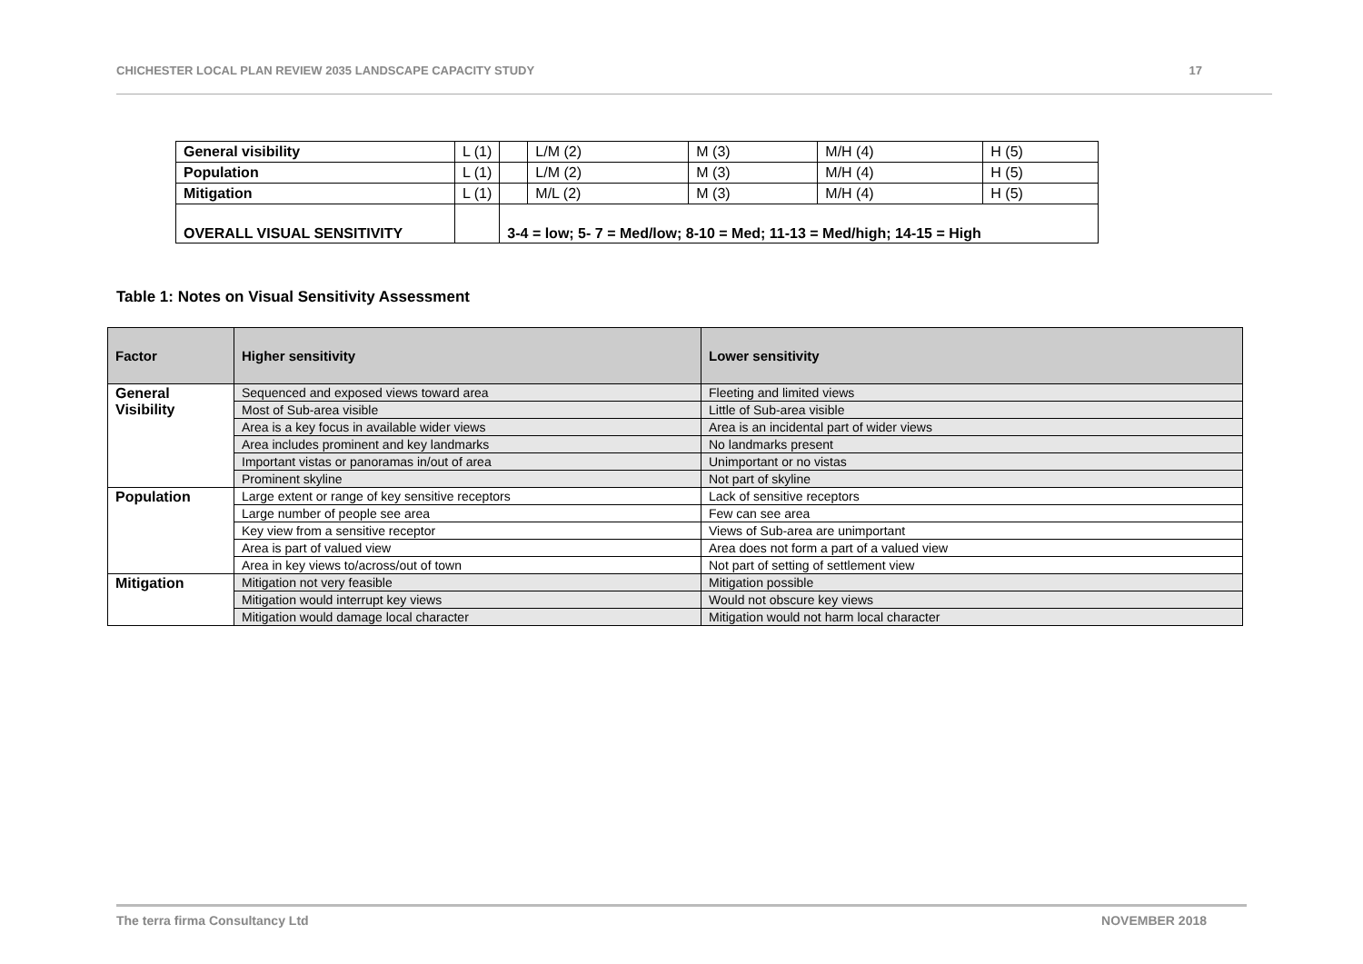CHICHESTER LOCAL PLAN REVIEW 2035 LANDSCAPE CAPACITY STUDY 17
| General visibility | L (1) | | L/M (2) | M (3) | M/H (4) | H (5) |
| Population | L (1) | | L/M (2) | M (3) | M/H (4) | H (5) |
| Mitigation | L (1) | | M/L (2) | M (3) | M/H (4) | H (5) |
| OVERALL VISUAL SENSITIVITY | | 3-4 = low; 5- 7 = Med/low; 8-10 = Med; 11-13 = Med/high; 14-15 = High | | | | |
Table 1: Notes on Visual Sensitivity Assessment
| Factor | Higher sensitivity | Lower sensitivity |
| --- | --- | --- |
| General Visibility | Sequenced and exposed views toward area | Fleeting and limited views |
| | Most of Sub-area visible | Little of Sub-area visible |
| | Area is a key focus in available wider views | Area is an incidental part of wider views |
| | Area includes prominent and key landmarks | No landmarks present |
| | Important vistas or panoramas in/out of area | Unimportant or no vistas |
| | Prominent skyline | Not part of skyline |
| Population | Large extent or range of key sensitive receptors | Lack of sensitive receptors |
| | Large number of people see area | Few can see area |
| | Key view from a sensitive receptor | Views of Sub-area are unimportant |
| | Area is part of valued view | Area does not form a part of a valued view |
| | Area in key views to/across/out of town | Not part of setting of settlement view |
| Mitigation | Mitigation not very feasible | Mitigation possible |
| | Mitigation would interrupt key views | Would not obscure key views |
| | Mitigation would damage local character | Mitigation would not harm local character |
The terra firma Consultancy Ltd NOVEMBER 2018